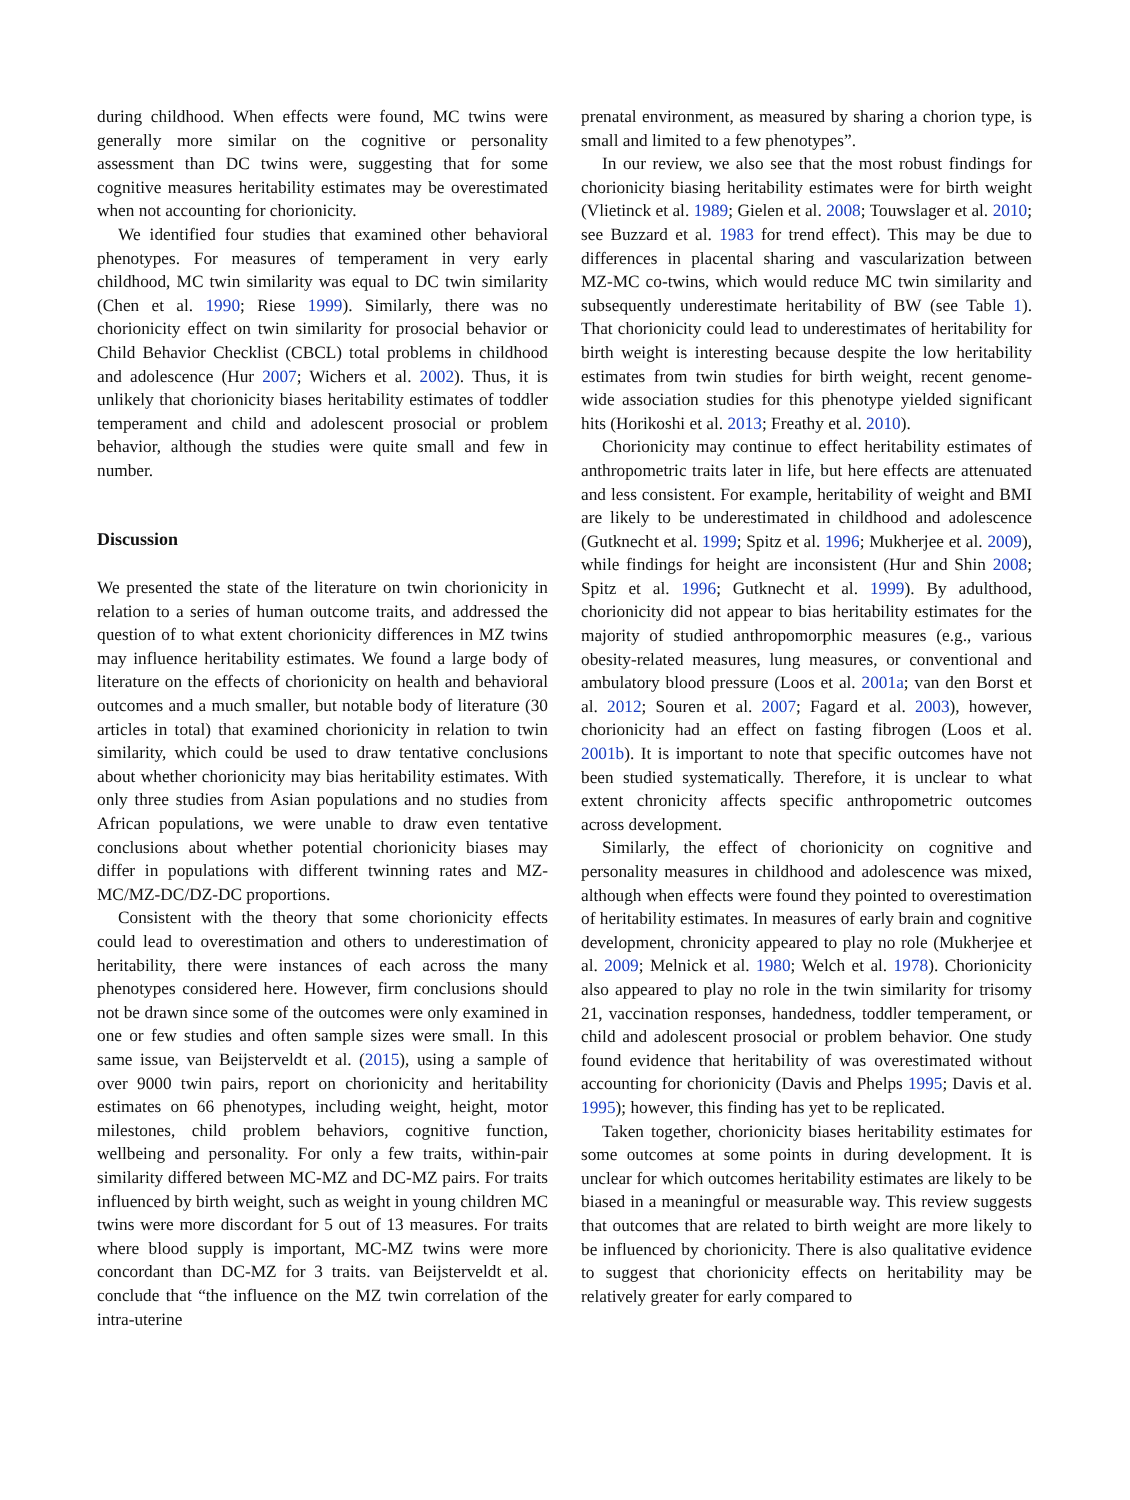during childhood. When effects were found, MC twins were generally more similar on the cognitive or personality assessment than DC twins were, suggesting that for some cognitive measures heritability estimates may be overestimated when not accounting for chorionicity.
We identified four studies that examined other behavioral phenotypes. For measures of temperament in very early childhood, MC twin similarity was equal to DC twin similarity (Chen et al. 1990; Riese 1999). Similarly, there was no chorionicity effect on twin similarity for prosocial behavior or Child Behavior Checklist (CBCL) total problems in childhood and adolescence (Hur 2007; Wichers et al. 2002). Thus, it is unlikely that chorionicity biases heritability estimates of toddler temperament and child and adolescent prosocial or problem behavior, although the studies were quite small and few in number.
Discussion
We presented the state of the literature on twin chorionicity in relation to a series of human outcome traits, and addressed the question of to what extent chorionicity differences in MZ twins may influence heritability estimates. We found a large body of literature on the effects of chorionicity on health and behavioral outcomes and a much smaller, but notable body of literature (30 articles in total) that examined chorionicity in relation to twin similarity, which could be used to draw tentative conclusions about whether chorionicity may bias heritability estimates. With only three studies from Asian populations and no studies from African populations, we were unable to draw even tentative conclusions about whether potential chorionicity biases may differ in populations with different twinning rates and MZ-MC/MZ-DC/DZ-DC proportions.
Consistent with the theory that some chorionicity effects could lead to overestimation and others to underestimation of heritability, there were instances of each across the many phenotypes considered here. However, firm conclusions should not be drawn since some of the outcomes were only examined in one or few studies and often sample sizes were small. In this same issue, van Beijsterveldt et al. (2015), using a sample of over 9000 twin pairs, report on chorionicity and heritability estimates on 66 phenotypes, including weight, height, motor milestones, child problem behaviors, cognitive function, wellbeing and personality. For only a few traits, within-pair similarity differed between MC-MZ and DC-MZ pairs. For traits influenced by birth weight, such as weight in young children MC twins were more discordant for 5 out of 13 measures. For traits where blood supply is important, MC-MZ twins were more concordant than DC-MZ for 3 traits. van Beijsterveldt et al. conclude that “the influence on the MZ twin correlation of the intra-uterine
prenatal environment, as measured by sharing a chorion type, is small and limited to a few phenotypes”.
In our review, we also see that the most robust findings for chorionicity biasing heritability estimates were for birth weight (Vlietinck et al. 1989; Gielen et al. 2008; Touwslager et al. 2010; see Buzzard et al. 1983 for trend effect). This may be due to differences in placental sharing and vascularization between MZ-MC co-twins, which would reduce MC twin similarity and subsequently underestimate heritability of BW (see Table 1). That chorionicity could lead to underestimates of heritability for birth weight is interesting because despite the low heritability estimates from twin studies for birth weight, recent genome-wide association studies for this phenotype yielded significant hits (Horikoshi et al. 2013; Freathy et al. 2010).
Chorionicity may continue to effect heritability estimates of anthropometric traits later in life, but here effects are attenuated and less consistent. For example, heritability of weight and BMI are likely to be underestimated in childhood and adolescence (Gutknecht et al. 1999; Spitz et al. 1996; Mukherjee et al. 2009), while findings for height are inconsistent (Hur and Shin 2008; Spitz et al. 1996; Gutknecht et al. 1999). By adulthood, chorionicity did not appear to bias heritability estimates for the majority of studied anthropomorphic measures (e.g., various obesity-related measures, lung measures, or conventional and ambulatory blood pressure (Loos et al. 2001a; van den Borst et al. 2012; Souren et al. 2007; Fagard et al. 2003), however, chorionicity had an effect on fasting fibrogen (Loos et al. 2001b). It is important to note that specific outcomes have not been studied systematically. Therefore, it is unclear to what extent chronicity affects specific anthropometric outcomes across development.
Similarly, the effect of chorionicity on cognitive and personality measures in childhood and adolescence was mixed, although when effects were found they pointed to overestimation of heritability estimates. In measures of early brain and cognitive development, chronicity appeared to play no role (Mukherjee et al. 2009; Melnick et al. 1980; Welch et al. 1978). Chorionicity also appeared to play no role in the twin similarity for trisomy 21, vaccination responses, handedness, toddler temperament, or child and adolescent prosocial or problem behavior. One study found evidence that heritability of was overestimated without accounting for chorionicity (Davis and Phelps 1995; Davis et al. 1995); however, this finding has yet to be replicated.
Taken together, chorionicity biases heritability estimates for some outcomes at some points in during development. It is unclear for which outcomes heritability estimates are likely to be biased in a meaningful or measurable way. This review suggests that outcomes that are related to birth weight are more likely to be influenced by chorionicity. There is also qualitative evidence to suggest that chorionicity effects on heritability may be relatively greater for early compared to